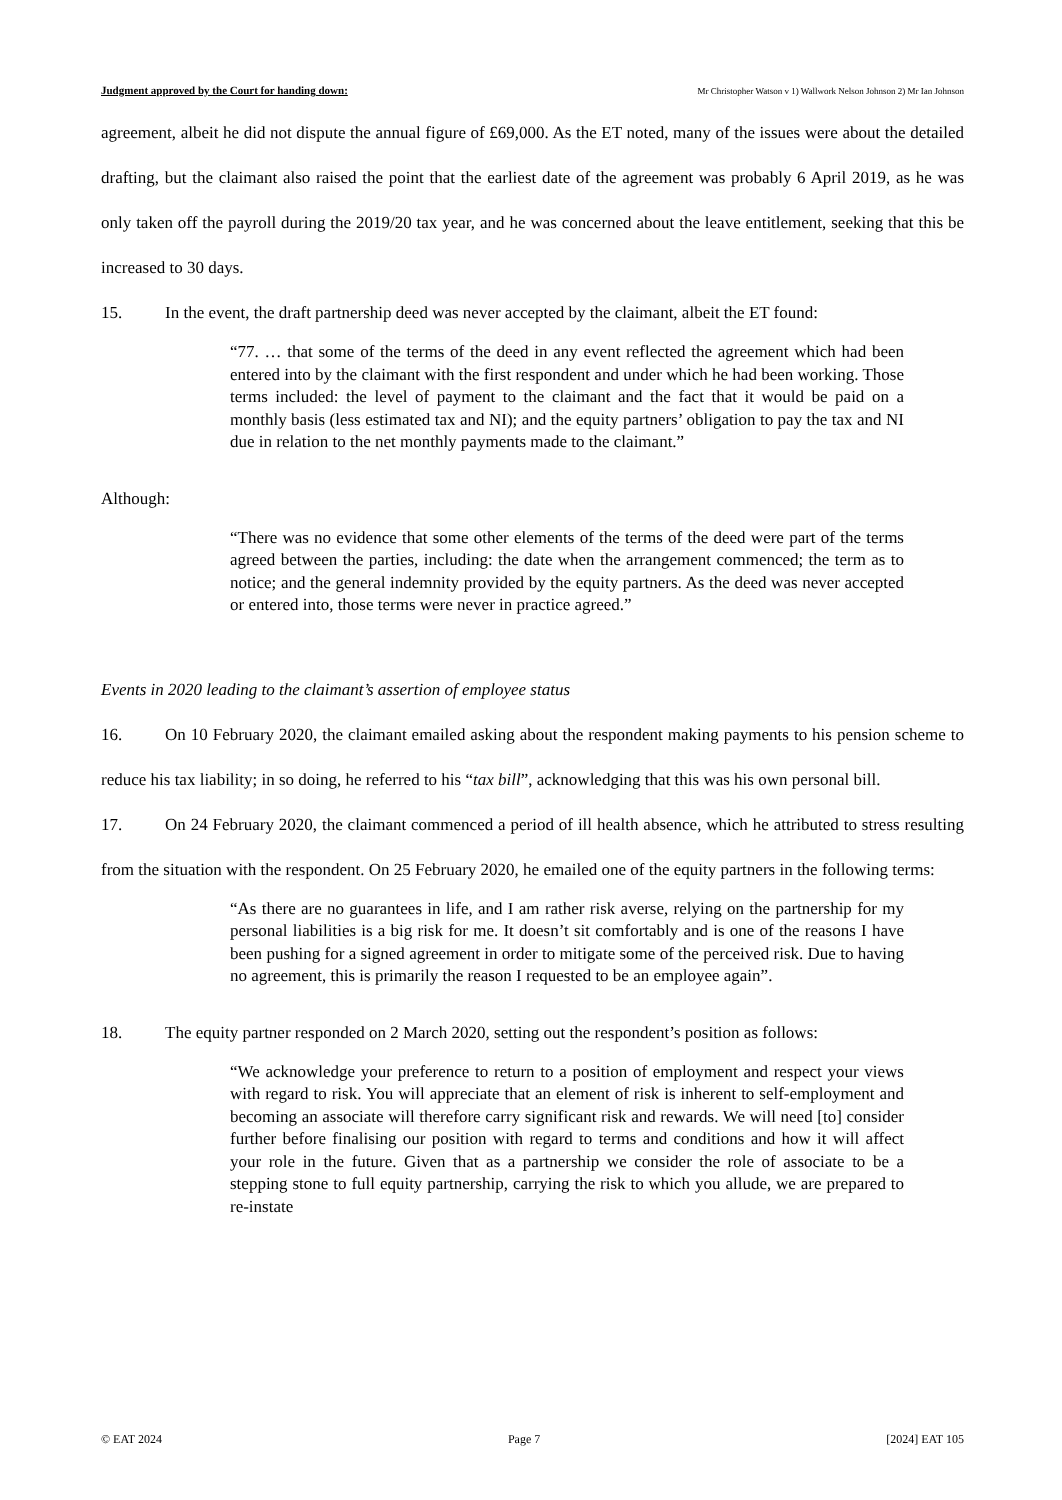Judgment approved by the Court for handing down: Mr Christopher Watson v 1) Wallwork Nelson Johnson 2) Mr Ian Johnson
agreement, albeit he did not dispute the annual figure of £69,000. As the ET noted, many of the issues were about the detailed drafting, but the claimant also raised the point that the earliest date of the agreement was probably 6 April 2019, as he was only taken off the payroll during the 2019/20 tax year, and he was concerned about the leave entitlement, seeking that this be increased to 30 days.
15. In the event, the draft partnership deed was never accepted by the claimant, albeit the ET found:
“77. … that some of the terms of the deed in any event reflected the agreement which had been entered into by the claimant with the first respondent and under which he had been working. Those terms included: the level of payment to the claimant and the fact that it would be paid on a monthly basis (less estimated tax and NI); and the equity partners’ obligation to pay the tax and NI due in relation to the net monthly payments made to the claimant.”
Although:
“There was no evidence that some other elements of the terms of the deed were part of the terms agreed between the parties, including: the date when the arrangement commenced; the term as to notice; and the general indemnity provided by the equity partners. As the deed was never accepted or entered into, those terms were never in practice agreed.”
Events in 2020 leading to the claimant’s assertion of employee status
16. On 10 February 2020, the claimant emailed asking about the respondent making payments to his pension scheme to reduce his tax liability; in so doing, he referred to his “tax bill”, acknowledging that this was his own personal bill.
17. On 24 February 2020, the claimant commenced a period of ill health absence, which he attributed to stress resulting from the situation with the respondent. On 25 February 2020, he emailed one of the equity partners in the following terms:
“As there are no guarantees in life, and I am rather risk averse, relying on the partnership for my personal liabilities is a big risk for me. It doesn’t sit comfortably and is one of the reasons I have been pushing for a signed agreement in order to mitigate some of the perceived risk. Due to having no agreement, this is primarily the reason I requested to be an employee again”.
18. The equity partner responded on 2 March 2020, setting out the respondent’s position as follows:
“We acknowledge your preference to return to a position of employment and respect your views with regard to risk. You will appreciate that an element of risk is inherent to self-employment and becoming an associate will therefore carry significant risk and rewards. We will need [to] consider further before finalising our position with regard to terms and conditions and how it will affect your role in the future. Given that as a partnership we consider the role of associate to be a stepping stone to full equity partnership, carrying the risk to which you allude, we are prepared to re-instate
© EAT 2024 Page 7 [2024] EAT 105